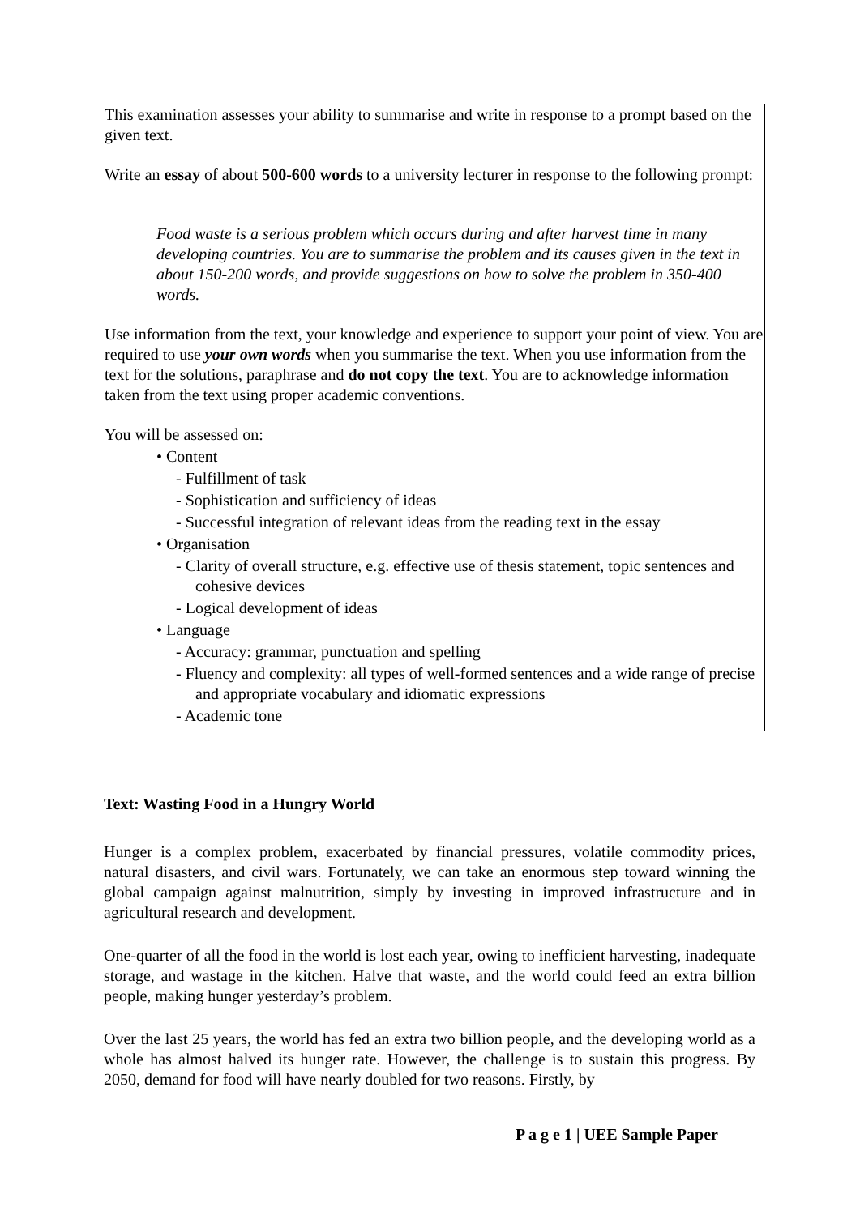This examination assesses your ability to summarise and write in response to a prompt based on the given text.
Write an essay of about 500-600 words to a university lecturer in response to the following prompt:
Food waste is a serious problem which occurs during and after harvest time in many developing countries. You are to summarise the problem and its causes given in the text in about 150-200 words, and provide suggestions on how to solve the problem in 350-400 words.
Use information from the text, your knowledge and experience to support your point of view. You are required to use your own words when you summarise the text. When you use information from the text for the solutions, paraphrase and do not copy the text. You are to acknowledge information taken from the text using proper academic conventions.
You will be assessed on:
• Content
- Fulfillment of task
- Sophistication and sufficiency of ideas
- Successful integration of relevant ideas from the reading text in the essay
• Organisation
- Clarity of overall structure, e.g. effective use of thesis statement, topic sentences and cohesive devices
- Logical development of ideas
• Language
- Accuracy: grammar, punctuation and spelling
- Fluency and complexity: all types of well-formed sentences and a wide range of precise and appropriate vocabulary and idiomatic expressions
- Academic tone
Text: Wasting Food in a Hungry World
Hunger is a complex problem, exacerbated by financial pressures, volatile commodity prices, natural disasters, and civil wars. Fortunately, we can take an enormous step toward winning the global campaign against malnutrition, simply by investing in improved infrastructure and in agricultural research and development.
One-quarter of all the food in the world is lost each year, owing to inefficient harvesting, inadequate storage, and wastage in the kitchen. Halve that waste, and the world could feed an extra billion people, making hunger yesterday’s problem.
Over the last 25 years, the world has fed an extra two billion people, and the developing world as a whole has almost halved its hunger rate. However, the challenge is to sustain this progress. By 2050, demand for food will have nearly doubled for two reasons. Firstly, by
P a g e 1 | UEE Sample Paper